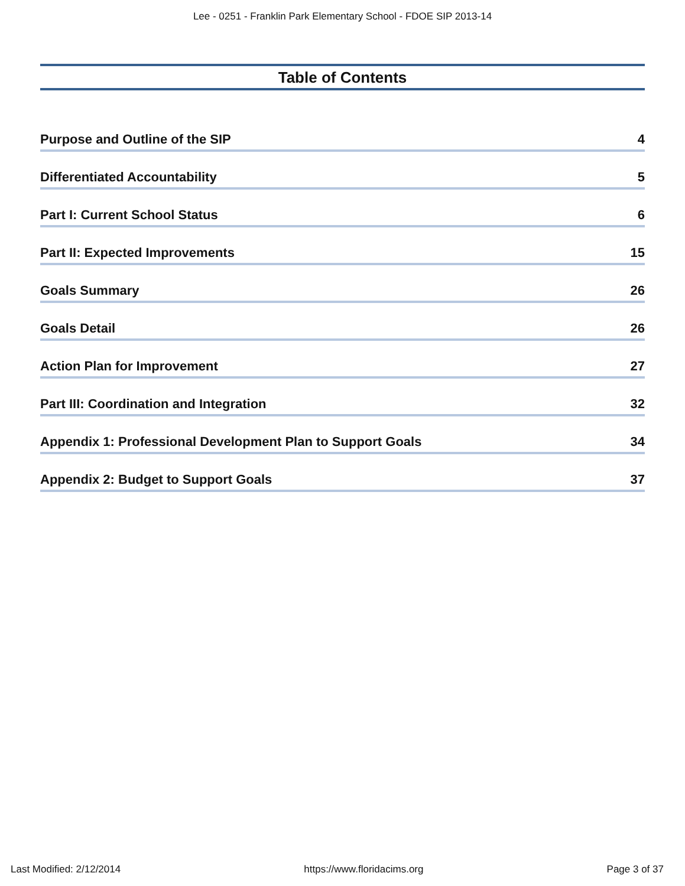Lee - 0251 - Franklin Park Elementary School - FDOE SIP 2013-14
Table of Contents
Purpose and Outline of the SIP 4
Differentiated Accountability 5
Part I: Current School Status 6
Part II: Expected Improvements 15
Goals Summary 26
Goals Detail 26
Action Plan for Improvement 27
Part III: Coordination and Integration 32
Appendix 1: Professional Development Plan to Support Goals 34
Appendix 2: Budget to Support Goals 37
Last Modified: 2/12/2014 https://www.floridacims.org Page 3 of 37